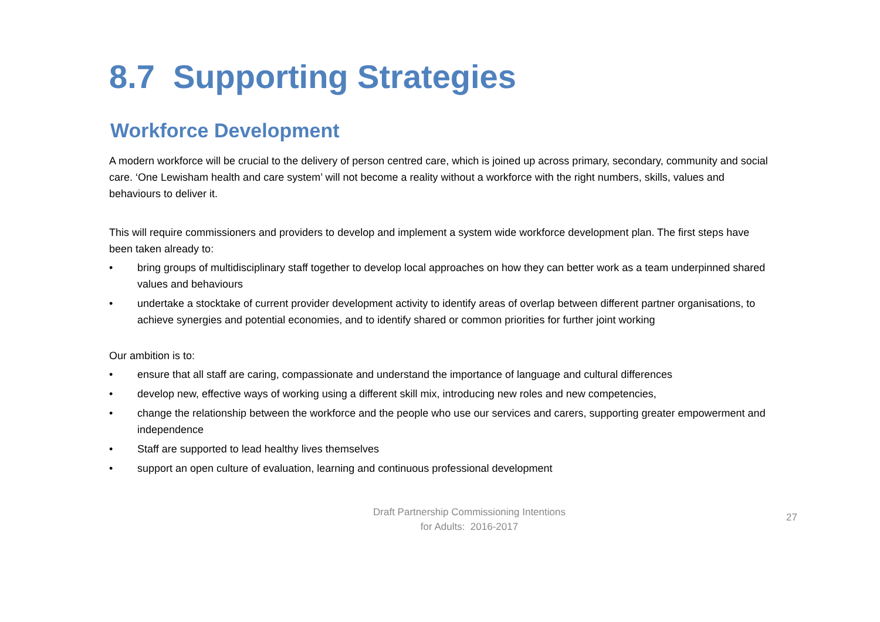8.7 Supporting Strategies
Workforce Development
A modern workforce will be crucial to the delivery of person centred care, which is joined up across primary, secondary, community and social care. ‘One Lewisham health and care system’ will not become a reality without a workforce with the right numbers, skills, values and behaviours to deliver it.
This will require commissioners and providers to develop and implement a system wide workforce development plan. The first steps have been taken already to:
• bring groups of multidisciplinary staff together to develop local approaches on how they can better work as a team underpinned shared values and behaviours
• undertake a stocktake of current provider development activity to identify areas of overlap between different partner organisations, to achieve synergies and potential economies, and to identify shared or common priorities for further joint working
Our ambition is to:
• ensure that all staff are caring, compassionate and understand the importance of language and cultural differences
• develop new, effective ways of working using a different skill mix, introducing new roles and new competencies,
• change the relationship between the workforce and the people who use our services and carers, supporting greater empowerment and independence
• Staff are supported to lead healthy lives themselves
• support an open culture of evaluation, learning and continuous professional development
Draft Partnership Commissioning Intentions
for Adults: 2016-2017
27